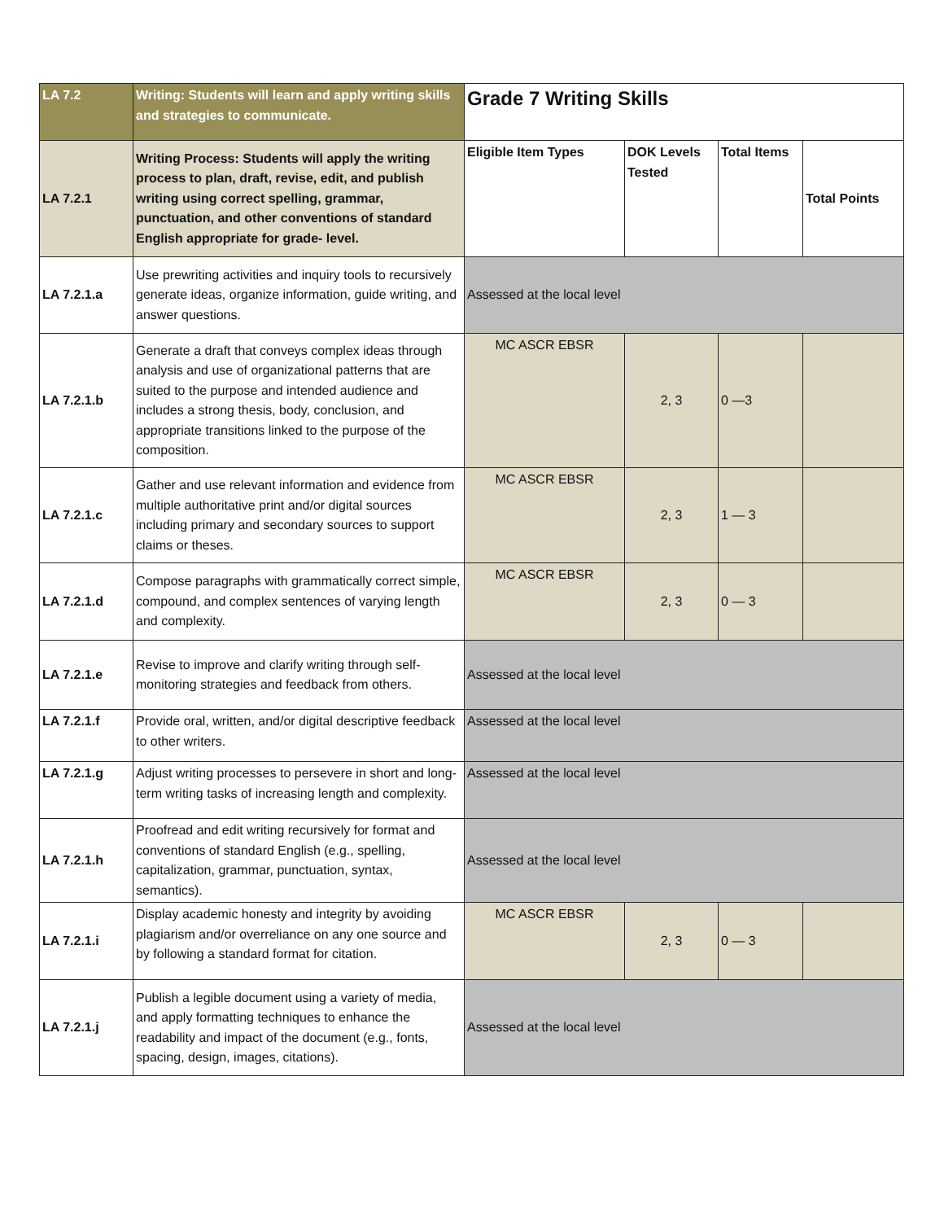| LA 7.2 | Writing: Students will learn and apply writing skills and strategies to communicate. | Grade 7 Writing Skills | | | |
| LA 7.2.1 | Writing Process: Students will apply the writing process to plan, draft, revise, edit, and publish writing using correct spelling, grammar, punctuation, and other conventions of standard English appropriate for grade- level. | Eligible Item Types | DOK Levels Tested | Total Items | Total Points |
| LA 7.2.1.a | Use prewriting activities and inquiry tools to recursively generate ideas, organize information, guide writing, and answer questions. | Assessed at the local level | | | |
| LA 7.2.1.b | Generate a draft that conveys complex ideas through analysis and use of organizational patterns that are suited to the purpose and intended audience and includes a strong thesis, body, conclusion, and appropriate transitions linked to the purpose of the composition. | MC ASCR EBSR | 2, 3 | 0 —3 | |
| LA 7.2.1.c | Gather and use relevant information and evidence from multiple authoritative print and/or digital sources including primary and secondary sources to support claims or theses. | MC ASCR EBSR | 2, 3 | 1 — 3 | |
| LA 7.2.1.d | Compose paragraphs with grammatically correct simple, compound, and complex sentences of varying length and complexity. | MC ASCR EBSR | 2, 3 | 0 — 3 | |
| LA 7.2.1.e | Revise to improve and clarify writing through self-monitoring strategies and feedback from others. | Assessed at the local level | | | |
| LA 7.2.1.f | Provide oral, written, and/or digital descriptive feedback to other writers. | Assessed at the local level | | | |
| LA 7.2.1.g | Adjust writing processes to persevere in short and long-term writing tasks of increasing length and complexity. | Assessed at the local level | | | |
| LA 7.2.1.h | Proofread and edit writing recursively for format and conventions of standard English (e.g., spelling, capitalization, grammar, punctuation, syntax, semantics). | Assessed at the local level | | | |
| LA 7.2.1.i | Display academic honesty and integrity by avoiding plagiarism and/or overreliance on any one source and by following a standard format for citation. | MC ASCR EBSR | 2, 3 | 0 — 3 | |
| LA 7.2.1.j | Publish a legible document using a variety of media, and apply formatting techniques to enhance the readability and impact of the document (e.g., fonts, spacing, design, images, citations). | Assessed at the local level | | | |